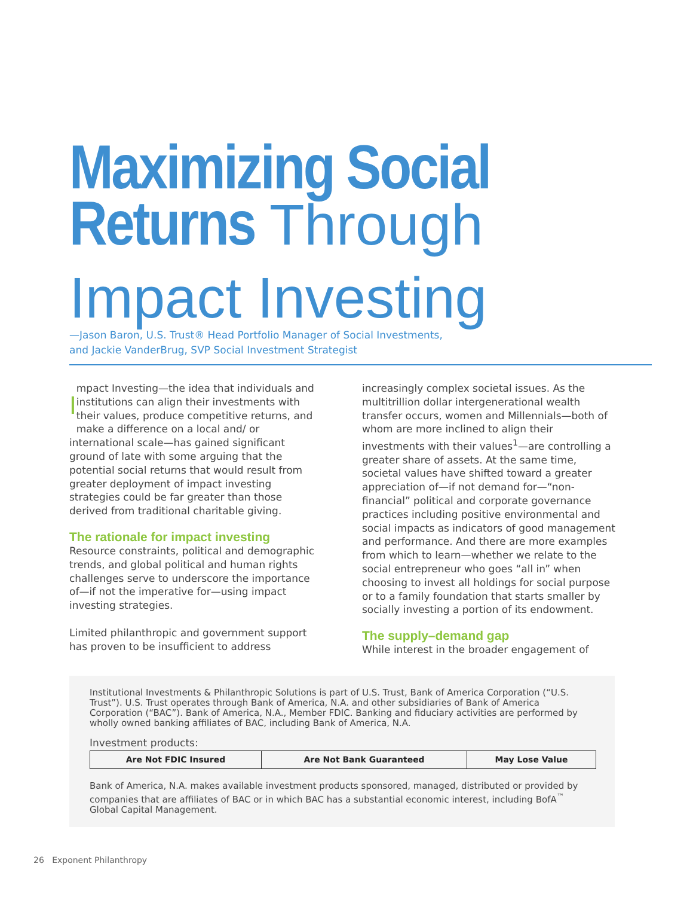Maximizing Social
Returns Through
Impact Investing
—Jason Baron, U.S. Trust® Head Portfolio Manager of Social Investments,
and Jackie VanderBrug, SVP Social Investment Strategist
Impact Investing—the idea that individuals and institutions can align their investments with their values, produce competitive returns, and make a difference on a local and/ or international scale—has gained significant ground of late with some arguing that the potential social returns that would result from greater deployment of impact investing strategies could be far greater than those derived from traditional charitable giving.
The rationale for impact investing
Resource constraints, political and demographic trends, and global political and human rights challenges serve to underscore the importance of—if not the imperative for—using impact investing strategies.
Limited philanthropic and government support has proven to be insufficient to address
increasingly complex societal issues. As the multitrillion dollar intergenerational wealth transfer occurs, women and Millennials—both of whom are more inclined to align their investments with their values<sup>1</sup>—are controlling a greater share of assets. At the same time, societal values have shifted toward a greater appreciation of—if not demand for—“non-financial” political and corporate governance practices including positive environmental and social impacts as indicators of good management and performance. And there are more examples from which to learn—whether we relate to the social entrepreneur who goes “all in” when choosing to invest all holdings for social purpose or to a family foundation that starts smaller by socially investing a portion of its endowment.
The supply–demand gap
While interest in the broader engagement of
Institutional Investments & Philanthropic Solutions is part of U.S. Trust, Bank of America Corporation (“U.S. Trust”). U.S. Trust operates through Bank of America, N.A. and other subsidiaries of Bank of America Corporation (“BAC”). Bank of America, N.A., Member FDIC. Banking and fiduciary activities are performed by wholly owned banking affiliates of BAC, including Bank of America, N.A.
Investment products:
| Are Not FDIC Insured | Are Not Bank Guaranteed | May Lose Value |
Bank of America, N.A. makes available investment products sponsored, managed, distributed or provided by companies that are affiliates of BAC or in which BAC has a substantial economic interest, including BofA<sup>™</sup> Global Capital Management.
26 Exponent Philanthropy